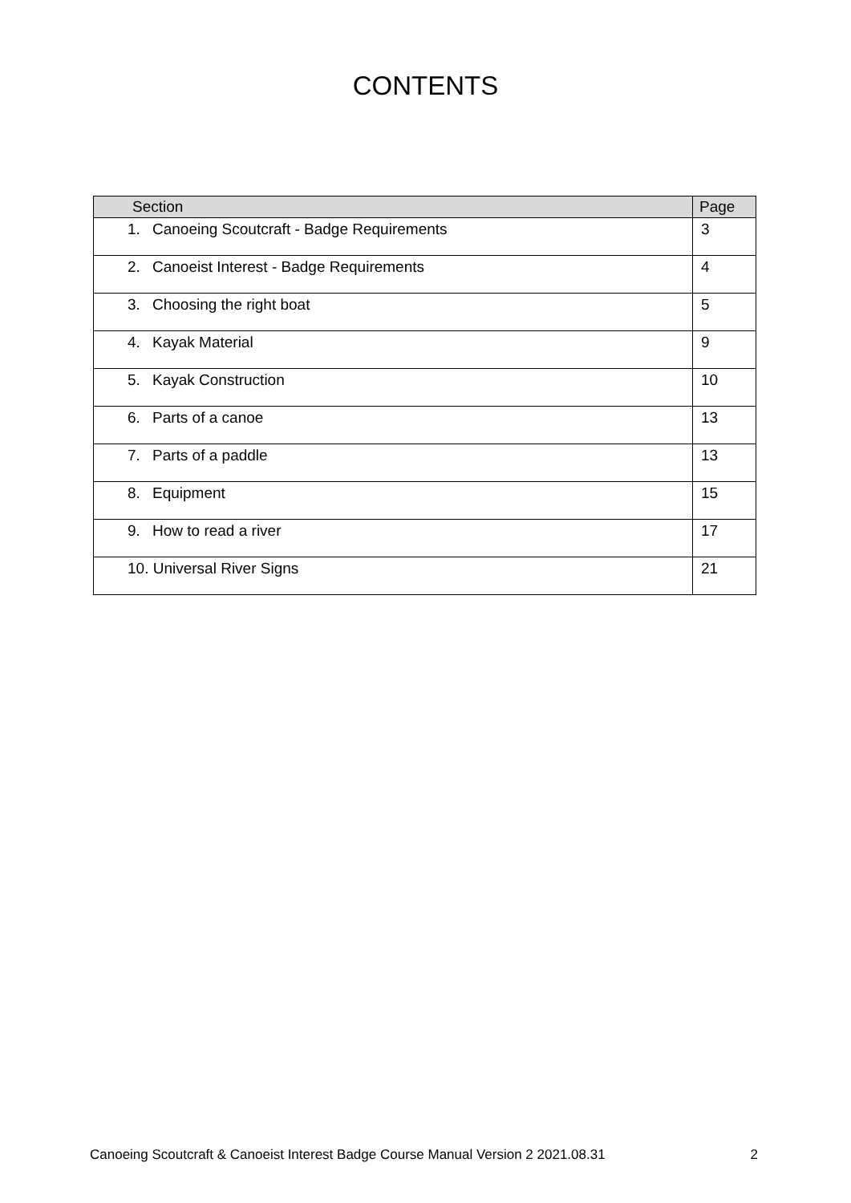CONTENTS
| Section | Page |
| --- | --- |
| 1. Canoeing Scoutcraft - Badge Requirements | 3 |
| 2. Canoeist Interest - Badge Requirements | 4 |
| 3. Choosing the right boat | 5 |
| 4. Kayak Material | 9 |
| 5. Kayak Construction | 10 |
| 6. Parts of a canoe | 13 |
| 7. Parts of a paddle | 13 |
| 8. Equipment | 15 |
| 9. How to read a river | 17 |
| 10. Universal River Signs | 21 |
Canoeing Scoutcraft & Canoeist Interest Badge Course Manual Version 2 2021.08.31 2